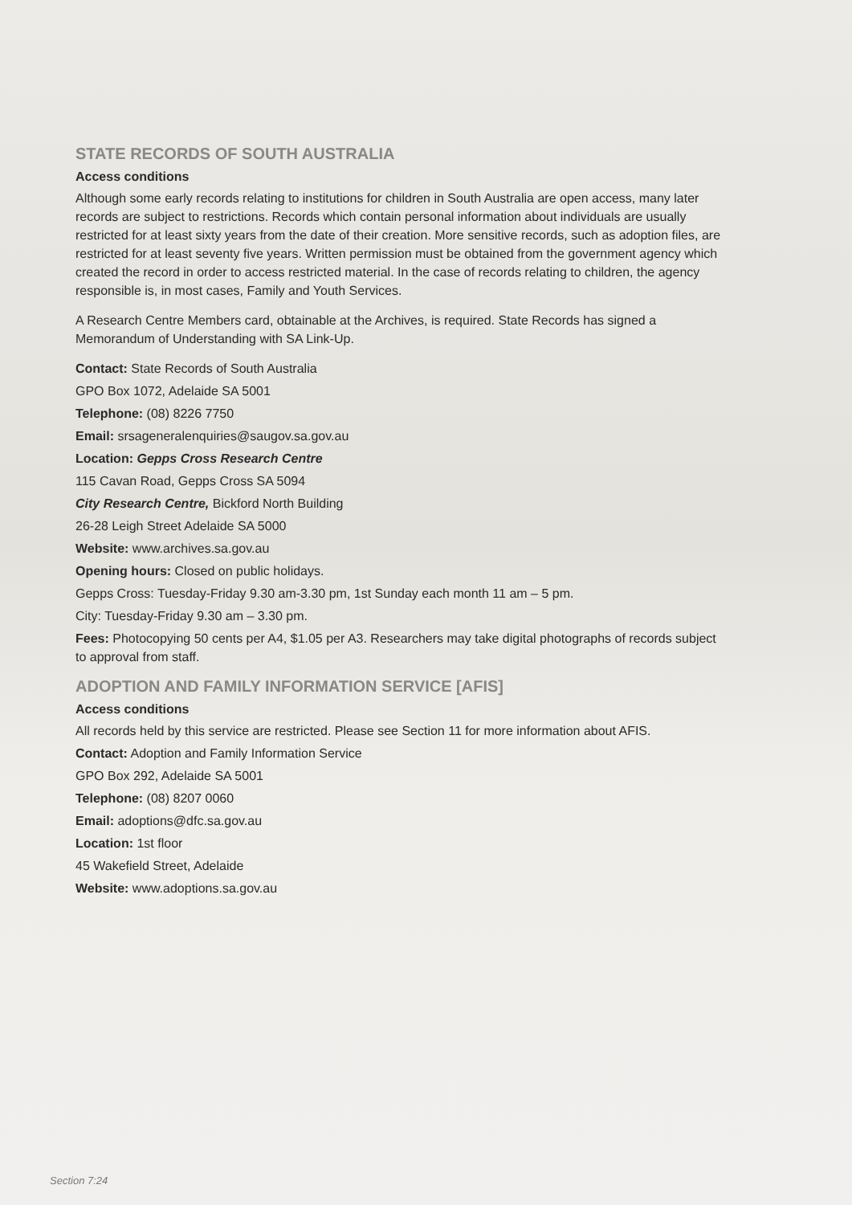STATE RECORDS OF SOUTH AUSTRALIA
Access conditions
Although some early records relating to institutions for children in South Australia are open access, many later records are subject to restrictions. Records which contain personal information about individuals are usually restricted for at least sixty years from the date of their creation. More sensitive records, such as adoption files, are restricted for at least seventy five years. Written permission must be obtained from the government agency which created the record in order to access restricted material. In the case of records relating to children, the agency responsible is, in most cases, Family and Youth Services.
A Research Centre Members card, obtainable at the Archives, is required. State Records has signed a Memorandum of Understanding with SA Link-Up.
Contact: State Records of South Australia
GPO Box 1072, Adelaide SA 5001
Telephone: (08) 8226 7750
Email: srsageneralenquiries@saugov.sa.gov.au
Location: Gepps Cross Research Centre
115 Cavan Road, Gepps Cross SA 5094
City Research Centre, Bickford North Building
26-28 Leigh Street Adelaide SA 5000
Website: www.archives.sa.gov.au
Opening hours: Closed on public holidays.
Gepps Cross: Tuesday-Friday 9.30 am-3.30 pm, 1st Sunday each month 11 am – 5 pm.
City: Tuesday-Friday 9.30 am – 3.30 pm.
Fees: Photocopying 50 cents per A4, $1.05 per A3. Researchers may take digital photographs of records subject to approval from staff.
ADOPTION AND FAMILY INFORMATION SERVICE [AFIS]
Access conditions
All records held by this service are restricted. Please see Section 11 for more information about AFIS.
Contact: Adoption and Family Information Service
GPO Box 292, Adelaide SA 5001
Telephone: (08) 8207 0060
Email: adoptions@dfc.sa.gov.au
Location: 1st floor
45 Wakefield Street, Adelaide
Website: www.adoptions.sa.gov.au
Section 7:24